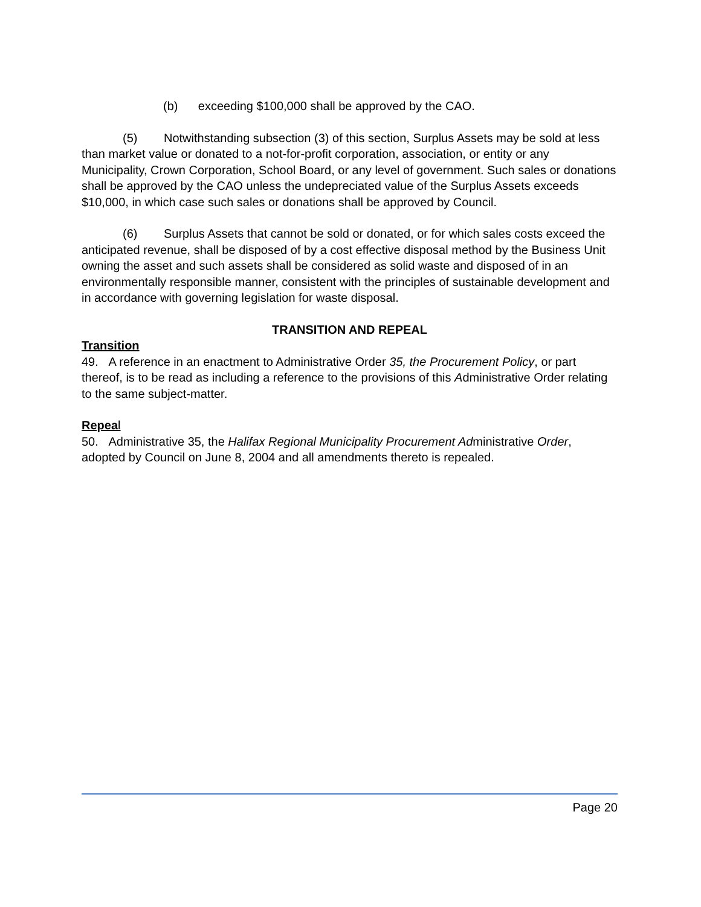(b) exceeding $100,000 shall be approved by the CAO.
(5) Notwithstanding subsection (3) of this section, Surplus Assets may be sold at less than market value or donated to a not-for-profit corporation, association, or entity or any Municipality, Crown Corporation, School Board, or any level of government. Such sales or donations shall be approved by the CAO unless the undepreciated value of the Surplus Assets exceeds $10,000, in which case such sales or donations shall be approved by Council.
(6) Surplus Assets that cannot be sold or donated, or for which sales costs exceed the anticipated revenue, shall be disposed of by a cost effective disposal method by the Business Unit owning the asset and such assets shall be considered as solid waste and disposed of in an environmentally responsible manner, consistent with the principles of sustainable development and in accordance with governing legislation for waste disposal.
TRANSITION AND REPEAL
Transition
49. A reference in an enactment to Administrative Order 35, the Procurement Policy, or part thereof, is to be read as including a reference to the provisions of this Administrative Order relating to the same subject-matter.
Repeal
50. Administrative 35, the Halifax Regional Municipality Procurement Administrative Order, adopted by Council on June 8, 2004 and all amendments thereto is repealed.
Page 20